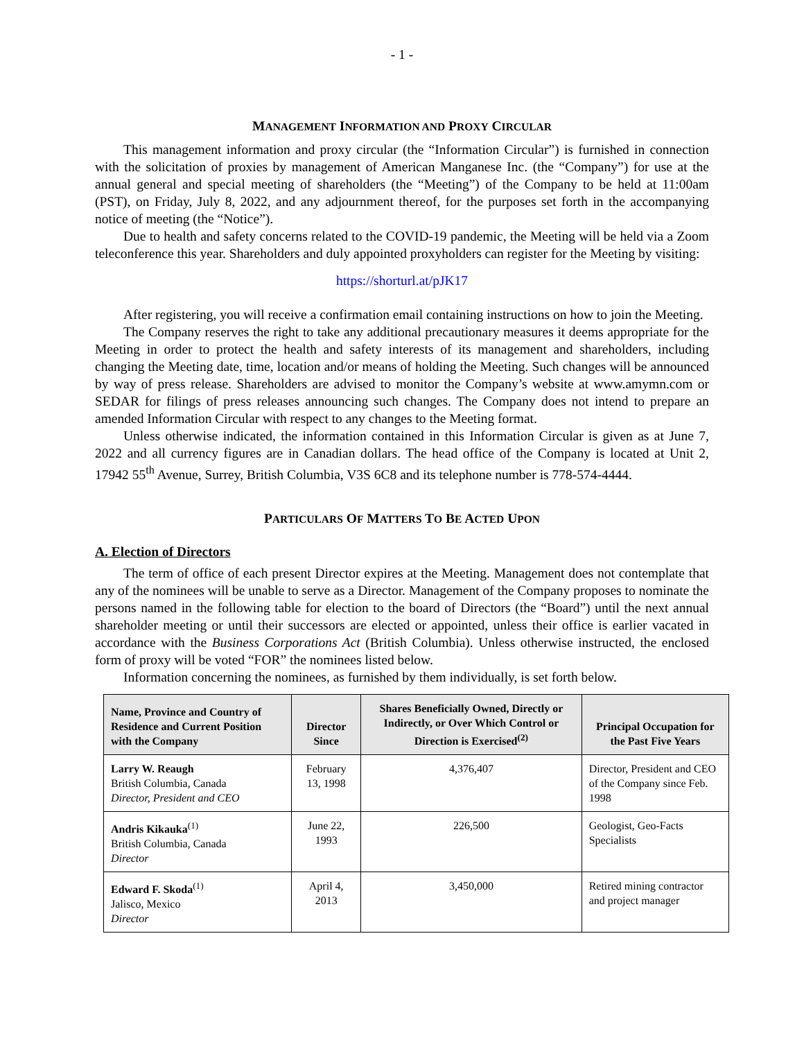- 1 -
MANAGEMENT INFORMATION AND PROXY CIRCULAR
This management information and proxy circular (the “Information Circular”) is furnished in connection with the solicitation of proxies by management of American Manganese Inc. (the “Company”) for use at the annual general and special meeting of shareholders (the “Meeting”) of the Company to be held at 11:00am (PST), on Friday, July 8, 2022, and any adjournment thereof, for the purposes set forth in the accompanying notice of meeting (the “Notice”).
Due to health and safety concerns related to the COVID-19 pandemic, the Meeting will be held via a Zoom teleconference this year. Shareholders and duly appointed proxyholders can register for the Meeting by visiting:
https://shorturl.at/pJK17
After registering, you will receive a confirmation email containing instructions on how to join the Meeting.
The Company reserves the right to take any additional precautionary measures it deems appropriate for the Meeting in order to protect the health and safety interests of its management and shareholders, including changing the Meeting date, time, location and/or means of holding the Meeting. Such changes will be announced by way of press release. Shareholders are advised to monitor the Company’s website at www.amymn.com or SEDAR for filings of press releases announcing such changes. The Company does not intend to prepare an amended Information Circular with respect to any changes to the Meeting format.
Unless otherwise indicated, the information contained in this Information Circular is given as at June 7, 2022 and all currency figures are in Canadian dollars. The head office of the Company is located at Unit 2, 17942 55<sup>th</sup> Avenue, Surrey, British Columbia, V3S 6C8 and its telephone number is 778-574-4444.
PARTICULARS OF MATTERS TO BE ACTED UPON
A. Election of Directors
The term of office of each present Director expires at the Meeting. Management does not contemplate that any of the nominees will be unable to serve as a Director. Management of the Company proposes to nominate the persons named in the following table for election to the board of Directors (the “Board”) until the next annual shareholder meeting or until their successors are elected or appointed, unless their office is earlier vacated in accordance with the Business Corporations Act (British Columbia). Unless otherwise instructed, the enclosed form of proxy will be voted “FOR” the nominees listed below.
Information concerning the nominees, as furnished by them individually, is set forth below.
| Name, Province and Country of Residence and Current Position with the Company | Director Since | Shares Beneficially Owned, Directly or Indirectly, or Over Which Control or Direction is Exercised<sup>(2)</sup> | Principal Occupation for the Past Five Years |
| --- | --- | --- | --- |
| Larry W. Reaugh British Columbia, Canada Director, President and CEO | February 13, 1998 | 4,376,407 | Director, President and CEO of the Company since Feb. 1998 |
| Andris Kikauka<sup>(1)</sup> British Columbia, Canada Director | June 22, 1993 | 226,500 | Geologist, Geo-Facts Specialists |
| Edward F. Skoda<sup>(1)</sup> Jalisco, Mexico Director | April 4, 2013 | 3,450,000 | Retired mining contractor and project manager |